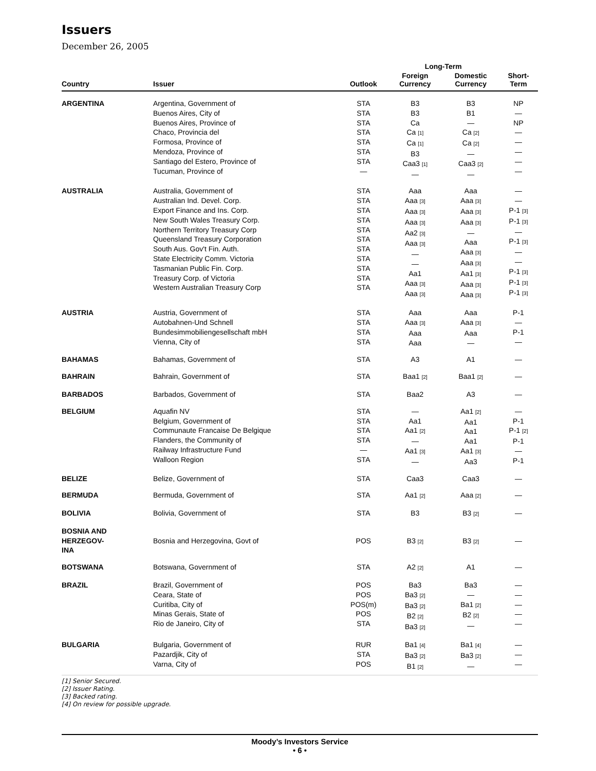Issuers
December 26, 2005
| | | | Long-Term | | |
| --- | --- | --- | --- | --- | --- |
| Country | Issuer | Outlook | Foreign Currency | Domestic Currency | Short- Term |
| ARGENTINA | Argentina, Government of Buenos Aires, City of Buenos Aires, Province of Chaco, Provincia del Formosa, Province of Mendoza, Province of Santiago del Estero, Province of Tucuman, Province of | STA STA STA STA STA STA STA — | B3 B3 Ca Ca <sup>[1]</sup> Ca <sup>[1]</sup> B3 Caa3 <sup>[1]</sup> — | B3 B1 — Ca <sup>[2]</sup> Ca <sup>[2]</sup> — Caa3 <sup>[2]</sup> — | NP — NP — — — — — |
| AUSTRALIA | Australia, Government of Australian Ind. Devel. Corp. Export Finance and Ins. Corp. New South Wales Treasury Corp. Northern Territory Treasury Corp Queensland Treasury Corporation South Aus. Gov't Fin. Auth. State Electricity Comm. Victoria Tasmanian Public Fin. Corp. Treasury Corp. of Victoria Western Australian Treasury Corp | STA STA STA STA STA STA STA STA STA STA STA | Aaa Aaa <sup>[3]</sup> Aaa <sup>[3]</sup> Aaa <sup>[3]</sup> Aa2 <sup>[3]</sup> Aaa <sup>[3]</sup> — — Aa1 Aaa <sup>[3]</sup> Aaa <sup>[3]</sup> | Aaa Aaa <sup>[3]</sup> Aaa <sup>[3]</sup> Aaa <sup>[3]</sup> — Aaa Aaa <sup>[3]</sup> Aaa <sup>[3]</sup> Aa1 <sup>[3]</sup> Aaa <sup>[3]</sup> Aaa <sup>[3]</sup> | — — P-1 <sup>[3]</sup> P-1 <sup>[3]</sup> — P-1 <sup>[3]</sup> — — P-1 <sup>[3]</sup> P-1 <sup>[3]</sup> P-1 <sup>[3]</sup> |
| AUSTRIA | Austria, Government of Autobahnen-Und Schnell Bundesimmobiliengesellschaft mbH Vienna, City of | STA STA STA STA | Aaa Aaa <sup>[3]</sup> Aaa Aaa | Aaa Aaa <sup>[3]</sup> Aaa — | P-1 — P-1 — |
| BAHAMAS | Bahamas, Government of | STA | A3 | A1 | — |
| BAHRAIN | Bahrain, Government of | STA | Baa1 <sup>[2]</sup> | Baa1 <sup>[2]</sup> | — |
| BARBADOS | Barbados, Government of | STA | Baa2 | A3 | — |
| BELGIUM | Aquafin NV Belgium, Government of Communaute Francaise De Belgique Flanders, the Community of Railway Infrastructure Fund Walloon Region | STA STA STA STA — STA | — Aa1 Aa1 <sup>[2]</sup> — Aa1 <sup>[3]</sup> — | Aa1 <sup>[2]</sup> Aa1 Aa1 Aa1 Aa1 <sup>[3]</sup> Aa3 | — P-1 P-1 <sup>[2]</sup> P-1 — P-1 |
| BELIZE | Belize, Government of | STA | Caa3 | Caa3 | — |
| BERMUDA | Bermuda, Government of | STA | Aa1 <sup>[2]</sup> | Aaa <sup>[2]</sup> | — |
| BOLIVIA | Bolivia, Government of | STA | B3 | B3 <sup>[2]</sup> | — |
| BOSNIA AND HERZEGOV- INA | Bosnia and Herzegovina, Govt of | POS | B3 <sup>[2]</sup> | B3 <sup>[2]</sup> | — |
| BOTSWANA | Botswana, Government of | STA | A2 <sup>[2]</sup> | A1 | — |
| BRAZIL | Brazil, Government of Ceara, State of Curitiba, City of Minas Gerais, State of Rio de Janeiro, City of | POS POS POS(m) POS STA | Ba3 Ba3 <sup>[2]</sup> Ba3 <sup>[2]</sup> B2 <sup>[2]</sup> Ba3 <sup>[2]</sup> | Ba3 — Ba1 <sup>[2]</sup> B2 <sup>[2]</sup> — | — — — — — |
| BULGARIA | Bulgaria, Government of Pazardjik, City of Varna, City of | RUR STA POS | Ba1 <sup>[4]</sup> Ba3 <sup>[2]</sup> B1 <sup>[2]</sup> | Ba1 <sup>[4]</sup> Ba3 <sup>[2]</sup> — | — — — |
[1] Senior Secured.
[2] Issuer Rating.
[3] Backed rating.
[4] On review for possible upgrade.
Moody’s Investors Service
• 6 •